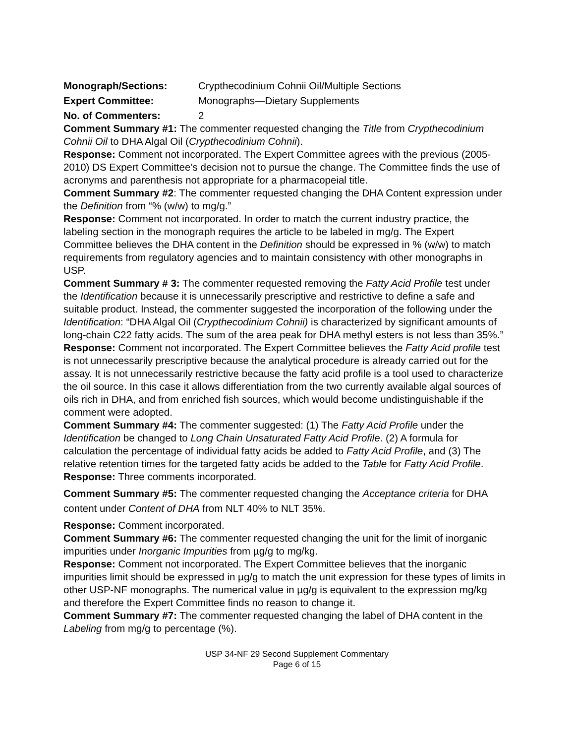Monograph/Sections: Crypthecodinium Cohnii Oil/Multiple Sections
Expert Committee: Monographs—Dietary Supplements
No. of Commenters: 2
Comment Summary #1: The commenter requested changing the Title from Crypthecodinium Cohnii Oil to DHA Algal Oil (Crypthecodinium Cohnii).
Response: Comment not incorporated. The Expert Committee agrees with the previous (2005-2010) DS Expert Committee’s decision not to pursue the change. The Committee finds the use of acronyms and parenthesis not appropriate for a pharmacopeial title.
Comment Summary #2: The commenter requested changing the DHA Content expression under the Definition from “% (w/w) to mg/g.”
Response: Comment not incorporated. In order to match the current industry practice, the labeling section in the monograph requires the article to be labeled in mg/g. The Expert Committee believes the DHA content in the Definition should be expressed in % (w/w) to match requirements from regulatory agencies and to maintain consistency with other monographs in USP.
Comment Summary # 3: The commenter requested removing the Fatty Acid Profile test under the Identification because it is unnecessarily prescriptive and restrictive to define a safe and suitable product. Instead, the commenter suggested the incorporation of the following under the Identification: “DHA Algal Oil (Crypthecodinium Cohnii) is characterized by significant amounts of long-chain C22 fatty acids. The sum of the area peak for DHA methyl esters is not less than 35%.”
Response: Comment not incorporated. The Expert Committee believes the Fatty Acid profile test is not unnecessarily prescriptive because the analytical procedure is already carried out for the assay. It is not unnecessarily restrictive because the fatty acid profile is a tool used to characterize the oil source. In this case it allows differentiation from the two currently available algal sources of oils rich in DHA, and from enriched fish sources, which would become undistinguishable if the comment were adopted.
Comment Summary #4: The commenter suggested: (1) The Fatty Acid Profile under the Identification be changed to Long Chain Unsaturated Fatty Acid Profile. (2) A formula for calculation the percentage of individual fatty acids be added to Fatty Acid Profile, and (3) The relative retention times for the targeted fatty acids be added to the Table for Fatty Acid Profile.
Response: Three comments incorporated.
Comment Summary #5: The commenter requested changing the Acceptance criteria for DHA content under Content of DHA from NLT 40% to NLT 35%.
Response: Comment incorporated.
Comment Summary #6: The commenter requested changing the unit for the limit of inorganic impurities under Inorganic Impurities from µg/g to mg/kg.
Response: Comment not incorporated. The Expert Committee believes that the inorganic impurities limit should be expressed in µg/g to match the unit expression for these types of limits in other USP-NF monographs. The numerical value in µg/g is equivalent to the expression mg/kg and therefore the Expert Committee finds no reason to change it.
Comment Summary #7: The commenter requested changing the label of DHA content in the Labeling from mg/g to percentage (%).
USP 34-NF 29 Second Supplement Commentary
Page 6 of 15